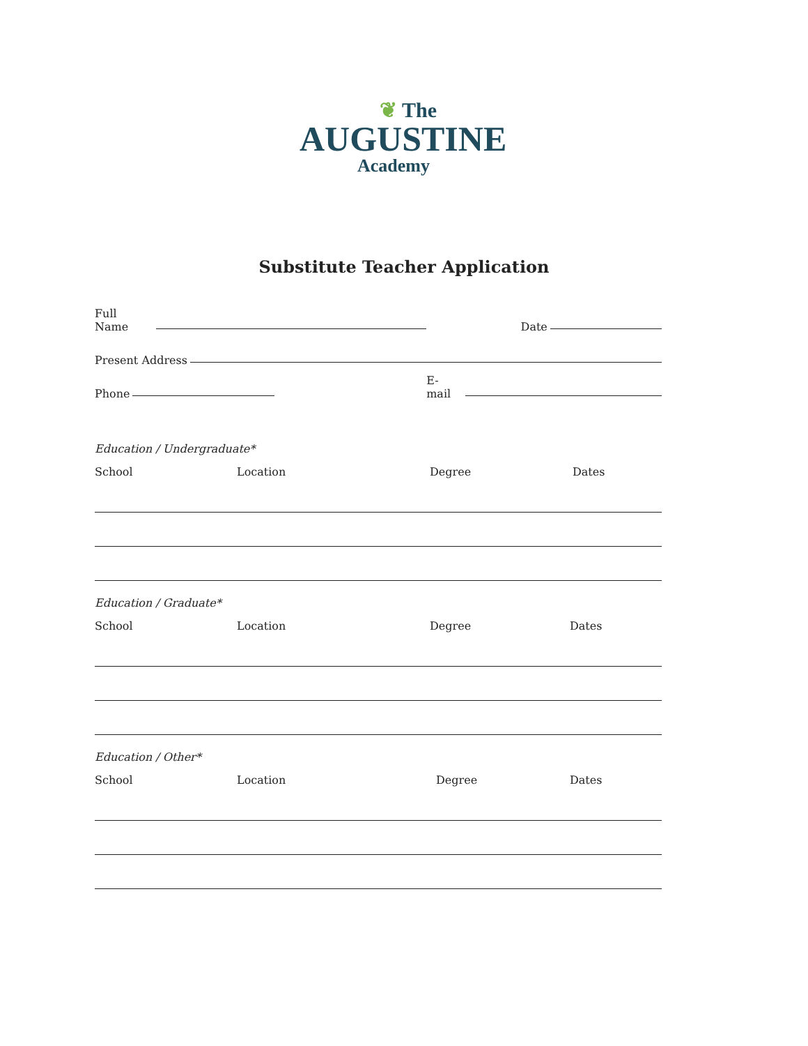❦ The
AUGUSTINE
Academy
Substitute Teacher Application
Full Name Date
Present Address
Phone E-mail
Education / Undergraduate*
School Location Degree Dates
Education / Graduate*
School Location Degree Dates
Education / Other*
School Location Degree Dates